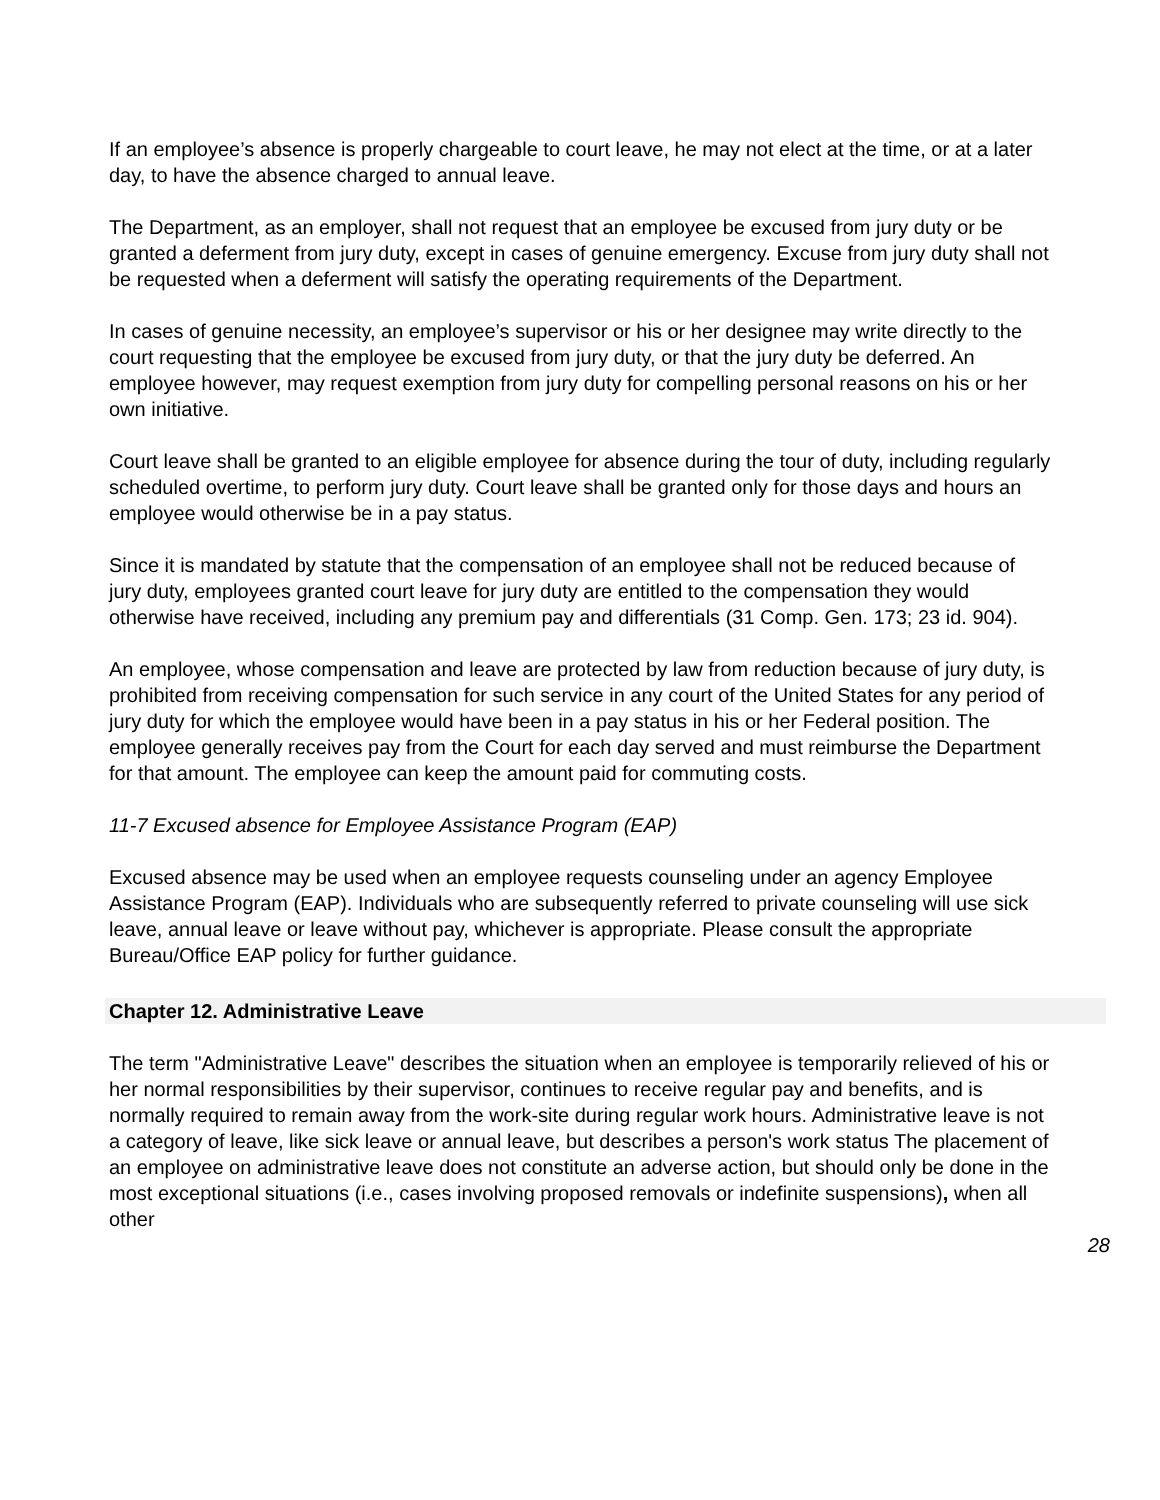If an employee’s absence is properly chargeable to court leave, he may not elect at the time, or at a later day, to have the absence charged to annual leave.
The Department, as an employer, shall not request that an employee be excused from jury duty or be granted a deferment from jury duty, except in cases of genuine emergency. Excuse from jury duty shall not be requested when a deferment will satisfy the operating requirements of the Department.
In cases of genuine necessity, an employee’s supervisor or his or her designee may write directly to the court requesting that the employee be excused from jury duty, or that the jury duty be deferred. An employee however, may request exemption from jury duty for compelling personal reasons on his or her own initiative.
Court leave shall be granted to an eligible employee for absence during the tour of duty, including regularly scheduled overtime, to perform jury duty. Court leave shall be granted only for those days and hours an employee would otherwise be in a pay status.
Since it is mandated by statute that the compensation of an employee shall not be reduced because of jury duty, employees granted court leave for jury duty are entitled to the compensation they would otherwise have received, including any premium pay and differentials (31 Comp. Gen. 173; 23 id. 904).
An employee, whose compensation and leave are protected by law from reduction because of jury duty, is prohibited from receiving compensation for such service in any court of the United States for any period of jury duty for which the employee would have been in a pay status in his or her Federal position. The employee generally receives pay from the Court for each day served and must reimburse the Department for that amount. The employee can keep the amount paid for commuting costs.
11-7 Excused absence for Employee Assistance Program (EAP)
Excused absence may be used when an employee requests counseling under an agency Employee Assistance Program (EAP). Individuals who are subsequently referred to private counseling will use sick leave, annual leave or leave without pay, whichever is appropriate. Please consult the appropriate Bureau/Office EAP policy for further guidance.
Chapter 12. Administrative Leave
The term "Administrative Leave" describes the situation when an employee is temporarily relieved of his or her normal responsibilities by their supervisor, continues to receive regular pay and benefits, and is normally required to remain away from the work-site during regular work hours. Administrative leave is not a category of leave, like sick leave or annual leave, but describes a person's work status The placement of an employee on administrative leave does not constitute an adverse action, but should only be done in the most exceptional situations (i.e., cases involving proposed removals or indefinite suspensions), when all other
28